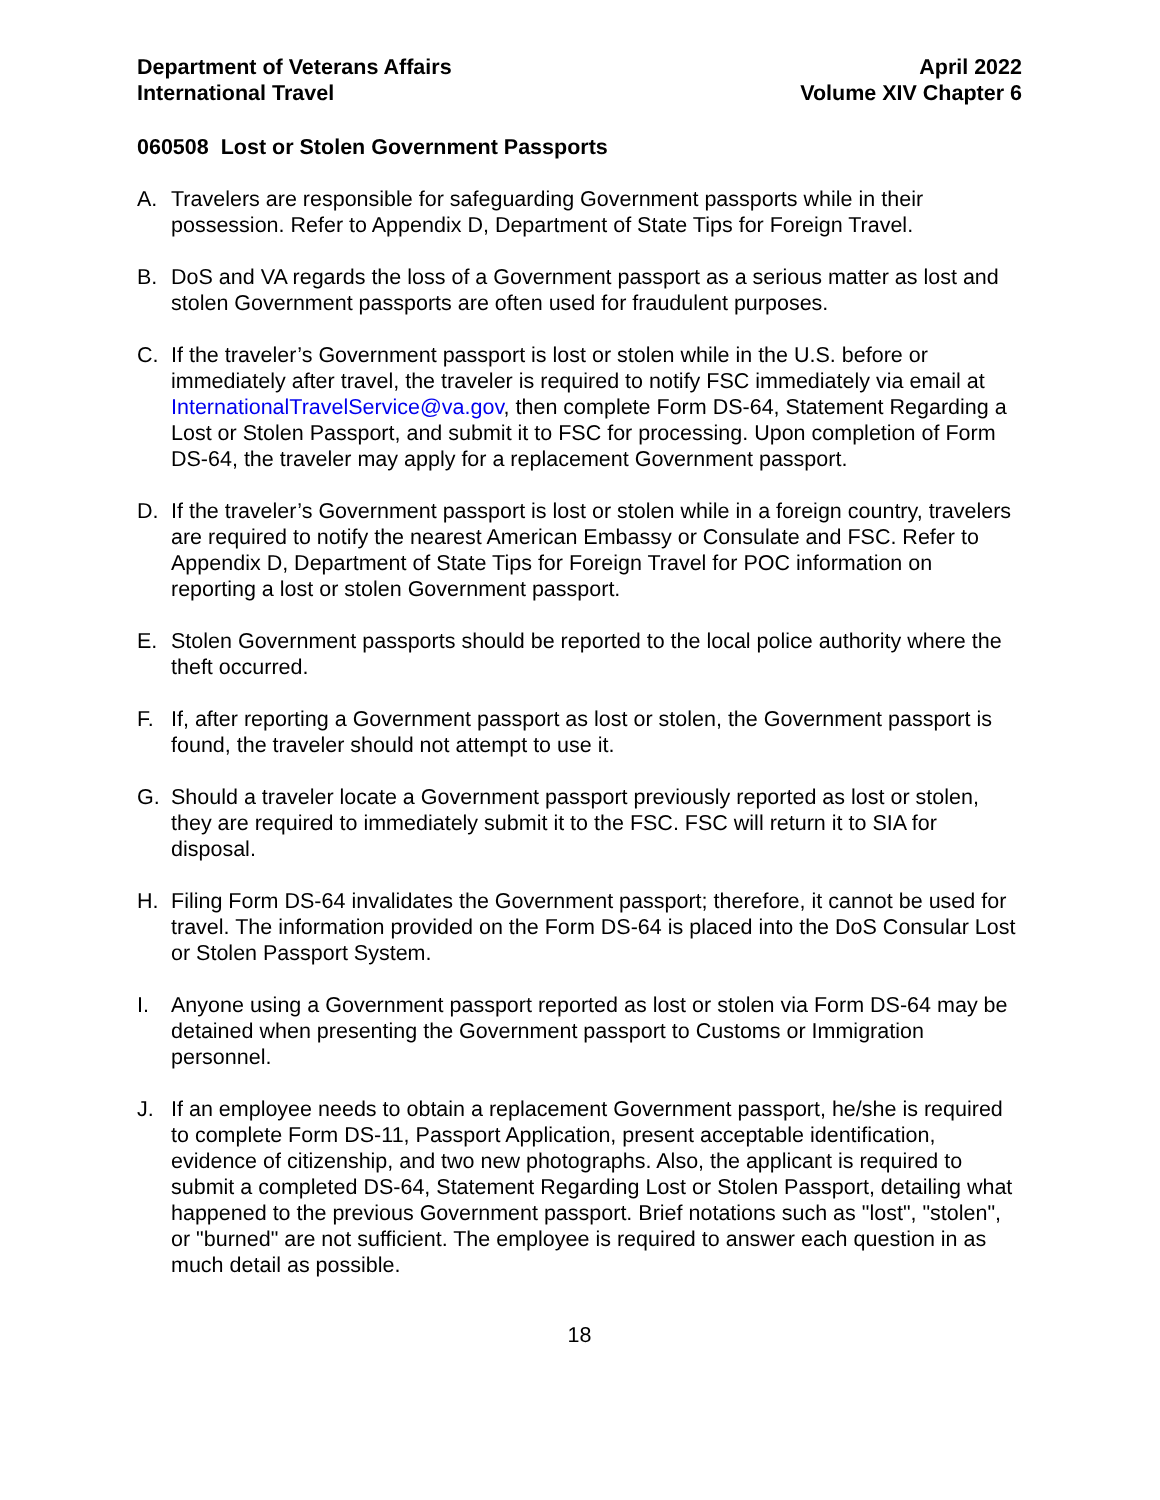Department of Veterans Affairs
International Travel
April 2022
Volume XIV Chapter 6
060508 Lost or Stolen Government Passports
A. Travelers are responsible for safeguarding Government passports while in their possession. Refer to Appendix D, Department of State Tips for Foreign Travel.
B. DoS and VA regards the loss of a Government passport as a serious matter as lost and stolen Government passports are often used for fraudulent purposes.
C. If the traveler’s Government passport is lost or stolen while in the U.S. before or immediately after travel, the traveler is required to notify FSC immediately via email at InternationalTravelService@va.gov, then complete Form DS-64, Statement Regarding a Lost or Stolen Passport, and submit it to FSC for processing. Upon completion of Form DS-64, the traveler may apply for a replacement Government passport.
D. If the traveler’s Government passport is lost or stolen while in a foreign country, travelers are required to notify the nearest American Embassy or Consulate and FSC. Refer to Appendix D, Department of State Tips for Foreign Travel for POC information on reporting a lost or stolen Government passport.
E. Stolen Government passports should be reported to the local police authority where the theft occurred.
F. If, after reporting a Government passport as lost or stolen, the Government passport is found, the traveler should not attempt to use it.
G. Should a traveler locate a Government passport previously reported as lost or stolen, they are required to immediately submit it to the FSC. FSC will return it to SIA for disposal.
H. Filing Form DS-64 invalidates the Government passport; therefore, it cannot be used for travel. The information provided on the Form DS-64 is placed into the DoS Consular Lost or Stolen Passport System.
I. Anyone using a Government passport reported as lost or stolen via Form DS-64 may be detained when presenting the Government passport to Customs or Immigration personnel.
J. If an employee needs to obtain a replacement Government passport, he/she is required to complete Form DS-11, Passport Application, present acceptable identification, evidence of citizenship, and two new photographs. Also, the applicant is required to submit a completed DS-64, Statement Regarding Lost or Stolen Passport, detailing what happened to the previous Government passport. Brief notations such as "lost", "stolen", or "burned" are not sufficient. The employee is required to answer each question in as much detail as possible.
18